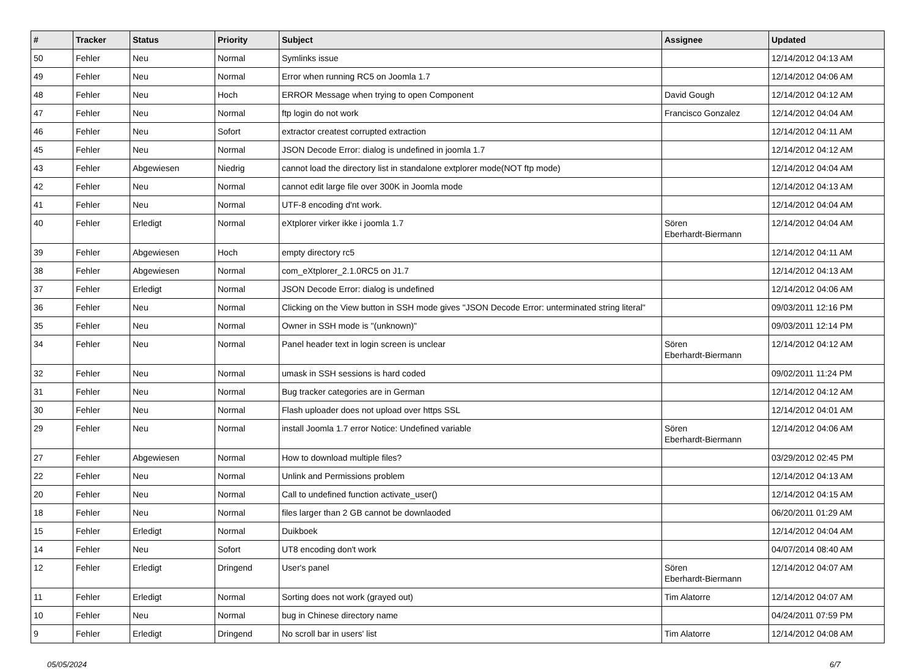| # | Tracker | Status | Priority | Subject | Assignee | Updated |
| --- | --- | --- | --- | --- | --- | --- |
| 50 | Fehler | Neu | Normal | Symlinks issue | | 12/14/2012 04:13 AM |
| 49 | Fehler | Neu | Normal | Error when running RC5 on Joomla 1.7 | | 12/14/2012 04:06 AM |
| 48 | Fehler | Neu | Hoch | ERROR Message when trying to open Component | David Gough | 12/14/2012 04:12 AM |
| 47 | Fehler | Neu | Normal | ftp login do not work | Francisco Gonzalez | 12/14/2012 04:04 AM |
| 46 | Fehler | Neu | Sofort | extractor createst corrupted extraction | | 12/14/2012 04:11 AM |
| 45 | Fehler | Neu | Normal | JSON Decode Error: dialog is undefined in joomla 1.7 | | 12/14/2012 04:12 AM |
| 43 | Fehler | Abgewiesen | Niedrig | cannot load the directory list in standalone extplorer mode(NOT ftp mode) | | 12/14/2012 04:04 AM |
| 42 | Fehler | Neu | Normal | cannot edit large file over 300K in Joomla mode | | 12/14/2012 04:13 AM |
| 41 | Fehler | Neu | Normal | UTF-8 encoding d'nt work. | | 12/14/2012 04:04 AM |
| 40 | Fehler | Erledigt | Normal | eXtplorer virker ikke i joomla 1.7 | Sören Eberhardt-Biermann | 12/14/2012 04:04 AM |
| 39 | Fehler | Abgewiesen | Hoch | empty directory rc5 | | 12/14/2012 04:11 AM |
| 38 | Fehler | Abgewiesen | Normal | com_eXtplorer_2.1.0RC5 on J1.7 | | 12/14/2012 04:13 AM |
| 37 | Fehler | Erledigt | Normal | JSON Decode Error: dialog is undefined | | 12/14/2012 04:06 AM |
| 36 | Fehler | Neu | Normal | Clicking on the View button in SSH mode gives "JSON Decode Error: unterminated string literal" | | 09/03/2011 12:16 PM |
| 35 | Fehler | Neu | Normal | Owner in SSH mode is "(unknown)" | | 09/03/2011 12:14 PM |
| 34 | Fehler | Neu | Normal | Panel header text in login screen is unclear | Sören Eberhardt-Biermann | 12/14/2012 04:12 AM |
| 32 | Fehler | Neu | Normal | umask in SSH sessions is hard coded | | 09/02/2011 11:24 PM |
| 31 | Fehler | Neu | Normal | Bug tracker categories are in German | | 12/14/2012 04:12 AM |
| 30 | Fehler | Neu | Normal | Flash uploader does not upload over https SSL | | 12/14/2012 04:01 AM |
| 29 | Fehler | Neu | Normal | install Joomla 1.7 error Notice: Undefined variable | Sören Eberhardt-Biermann | 12/14/2012 04:06 AM |
| 27 | Fehler | Abgewiesen | Normal | How to download multiple files? | | 03/29/2012 02:45 PM |
| 22 | Fehler | Neu | Normal | Unlink and Permissions problem | | 12/14/2012 04:13 AM |
| 20 | Fehler | Neu | Normal | Call to undefined function activate_user() | | 12/14/2012 04:15 AM |
| 18 | Fehler | Neu | Normal | files larger than 2 GB cannot be downlaoded | | 06/20/2011 01:29 AM |
| 15 | Fehler | Erledigt | Normal | Duikboek | | 12/14/2012 04:04 AM |
| 14 | Fehler | Neu | Sofort | UT8 encoding don't work | | 04/07/2014 08:40 AM |
| 12 | Fehler | Erledigt | Dringend | User's panel | Sören Eberhardt-Biermann | 12/14/2012 04:07 AM |
| 11 | Fehler | Erledigt | Normal | Sorting does not work (grayed out) | Tim Alatorre | 12/14/2012 04:07 AM |
| 10 | Fehler | Neu | Normal | bug in Chinese directory name | | 04/24/2011 07:59 PM |
| 9 | Fehler | Erledigt | Dringend | No scroll bar in users' list | Tim Alatorre | 12/14/2012 04:08 AM |
05/05/2024 6/7